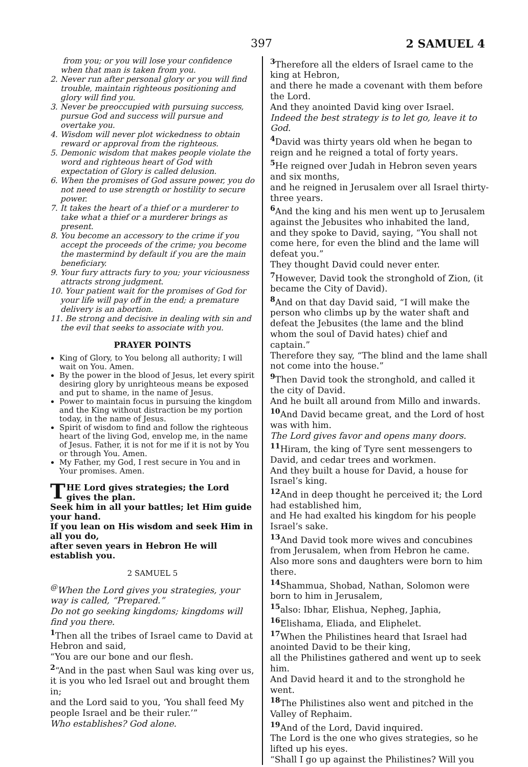397 2 SAMUEL 4
from you; or you will lose your confidence when that man is taken from you.
2. Never run after personal glory or you will find trouble, maintain righteous positioning and glory will find you.
3. Never be preoccupied with pursuing success, pursue God and success will pursue and overtake you.
4. Wisdom will never plot wickedness to obtain reward or approval from the righteous.
5. Demonic wisdom that makes people violate the word and righteous heart of God with expectation of Glory is called delusion.
6. When the promises of God assure power, you do not need to use strength or hostility to secure power.
7. It takes the heart of a thief or a murderer to take what a thief or a murderer brings as present.
8. You become an accessory to the crime if you accept the proceeds of the crime; you become the mastermind by default if you are the main beneficiary.
9. Your fury attracts fury to you; your viciousness attracts strong judgment.
10. Your patient wait for the promises of God for your life will pay off in the end; a premature delivery is an abortion.
11. Be strong and decisive in dealing with sin and the evil that seeks to associate with you.
PRAYER POINTS
King of Glory, to You belong all authority; I will wait on You. Amen.
By the power in the blood of Jesus, let every spirit desiring glory by unrighteous means be exposed and put to shame, in the name of Jesus.
Power to maintain focus in pursuing the kingdom and the King without distraction be my portion today, in the name of Jesus.
Spirit of wisdom to find and follow the righteous heart of the living God, envelop me, in the name of Jesus. Father, it is not for me if it is not by You or through You. Amen.
My Father, my God, I rest secure in You and in Your promises. Amen.
THE Lord gives strategies; the Lord gives the plan.
Seek him in all your battles; let Him guide your hand.
If you lean on His wisdom and seek Him in all you do,
after seven years in Hebron He will establish you.
2 SAMUEL 5
<sup>@</sup>When the Lord gives you strategies, your way is called, “Prepared.”
Do not go seeking kingdoms; kingdoms will find you there.
<sup>1</sup> Then all the tribes of Israel came to David at Hebron and said,
“You are our bone and our flesh.
<sup>2</sup> “And in the past when Saul was king over us, it is you who led Israel out and brought them in;
and the Lord said to you, ‘You shall feed My people Israel and be their ruler.’”
Who establishes? God alone.
<sup>3</sup> Therefore all the elders of Israel came to the king at Hebron,
and there he made a covenant with them before the Lord.
And they anointed David king over Israel.
Indeed the best strategy is to let go, leave it to God.
<sup>4</sup> David was thirty years old when he began to reign and he reigned a total of forty years.
<sup>5</sup>He reigned over Judah in Hebron seven years and six months,
and he reigned in Jerusalem over all Israel thirty-three years.
<sup>6</sup> And the king and his men went up to Jerusalem against the Jebusites who inhabited the land,
and they spoke to David, saying, “You shall not come here, for even the blind and the lame will defeat you.”
They thought David could never enter.
<sup>7</sup> However, David took the stronghold of Zion, (it became the City of David).
<sup>8</sup> And on that day David said, “I will make the person who climbs up by the water shaft and defeat the Jebusites (the lame and the blind whom the soul of David hates) chief and captain.”
Therefore they say, “The blind and the lame shall not come into the house.”
<sup>9</sup> Then David took the stronghold, and called it the city of David.
And he built all around from Millo and inwards.
<sup>10</sup> And David became great, and the Lord of host was with him.
The Lord gives favor and opens many doors.
<sup>11</sup> Hiram, the king of Tyre sent messengers to David, and cedar trees and workmen.
And they built a house for David, a house for Israel’s king.
<sup>12</sup> And in deep thought he perceived it; the Lord had established him,
and He had exalted his kingdom for his people Israel’s sake.
<sup>13</sup> And David took more wives and concubines from Jerusalem, when from Hebron he came.
Also more sons and daughters were born to him there.
<sup>14</sup> Shammua, Shobad, Nathan, Solomon were born to him in Jerusalem,
<sup>15</sup> also: Ibhar, Elishua, Nepheg, Japhia,
<sup>16</sup> Elishama, Eliada, and Eliphelet.
<sup>17</sup> When the Philistines heard that Israel had anointed David to be their king,
all the Philistines gathered and went up to seek him.
And David heard it and to the stronghold he went.
<sup>18</sup> The Philistines also went and pitched in the Valley of Rephaim.
<sup>19</sup> And of the Lord, David inquired.
The Lord is the one who gives strategies, so he lifted up his eyes.
“Shall I go up against the Philistines? Will you